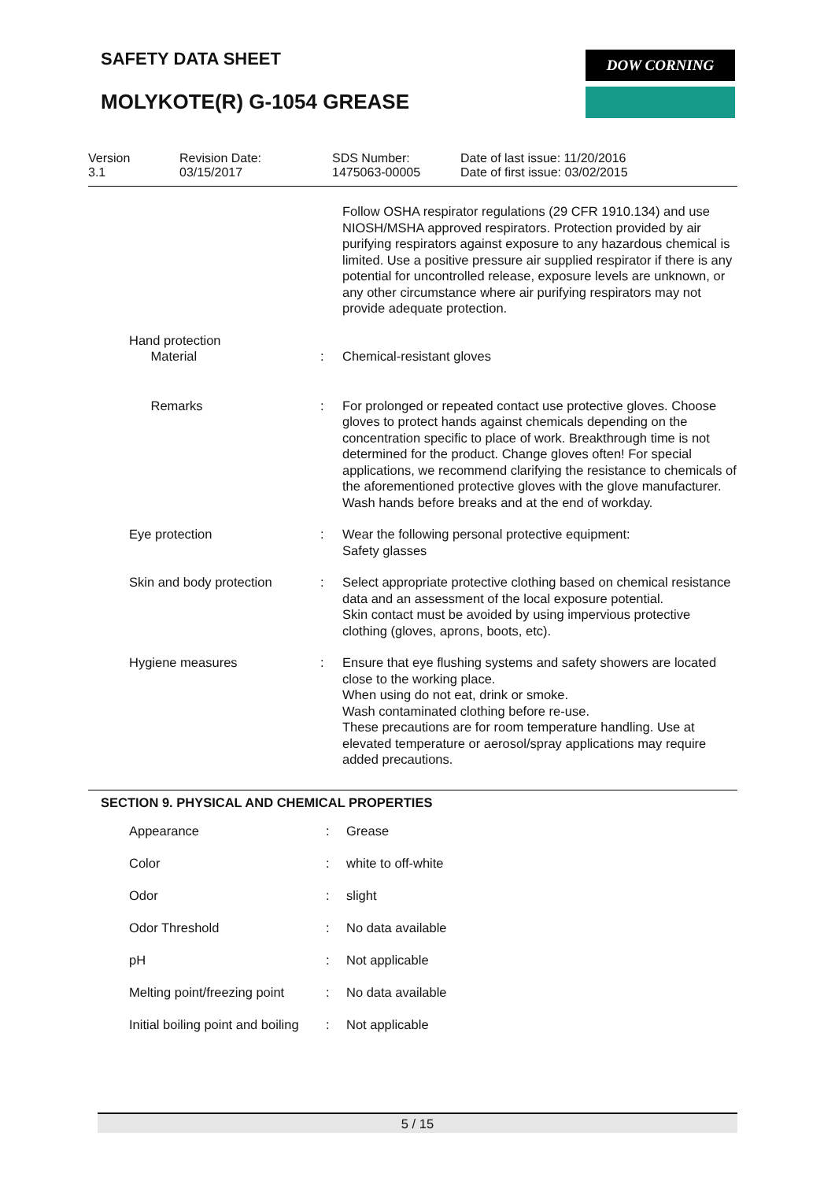SAFETY DATA SHEET DOW CORNING
MOLYKOTE(R) G-1054 GREASE
| Version 3.1 | Revision Date: 03/15/2017 | SDS Number: 1475063-00005 | Date of last issue: 11/20/2016 Date of first issue: 03/02/2015 |
| | | | Follow OSHA respirator regulations (29 CFR 1910.134) and use NIOSH/MSHA approved respirators. Protection provided by air purifying respirators against exposure to any hazardous chemical is limited. Use a positive pressure air supplied respirator if there is any potential for uncontrolled release, exposure levels are unknown, or any other circumstance where air purifying respirators may not provide adequate protection. |
| | Hand protection Material | : | Chemical-resistant gloves |
| | Remarks | : | For prolonged or repeated contact use protective gloves. Choose gloves to protect hands against chemicals depending on the concentration specific to place of work. Breakthrough time is not determined for the product. Change gloves often! For special applications, we recommend clarifying the resistance to chemicals of the aforementioned protective gloves with the glove manufacturer. Wash hands before breaks and at the end of workday. |
| | Eye protection | : | Wear the following personal protective equipment: Safety glasses |
| | Skin and body protection | : | Select appropriate protective clothing based on chemical resistance data and an assessment of the local exposure potential. Skin contact must be avoided by using impervious protective clothing (gloves, aprons, boots, etc). |
| | Hygiene measures | : | Ensure that eye flushing systems and safety showers are located close to the working place. When using do not eat, drink or smoke. Wash contaminated clothing before re-use. These precautions are for room temperature handling. Use at elevated temperature or aerosol/spray applications may require added precautions. |
SECTION 9. PHYSICAL AND CHEMICAL PROPERTIES
| | Appearance | : | Grease |
| | Color | : | white to off-white |
| | Odor | : | slight |
| | Odor Threshold | : | No data available |
| | pH | : | Not applicable |
| | Melting point/freezing point | : | No data available |
| | Initial boiling point and boiling | : | Not applicable |
5 / 15